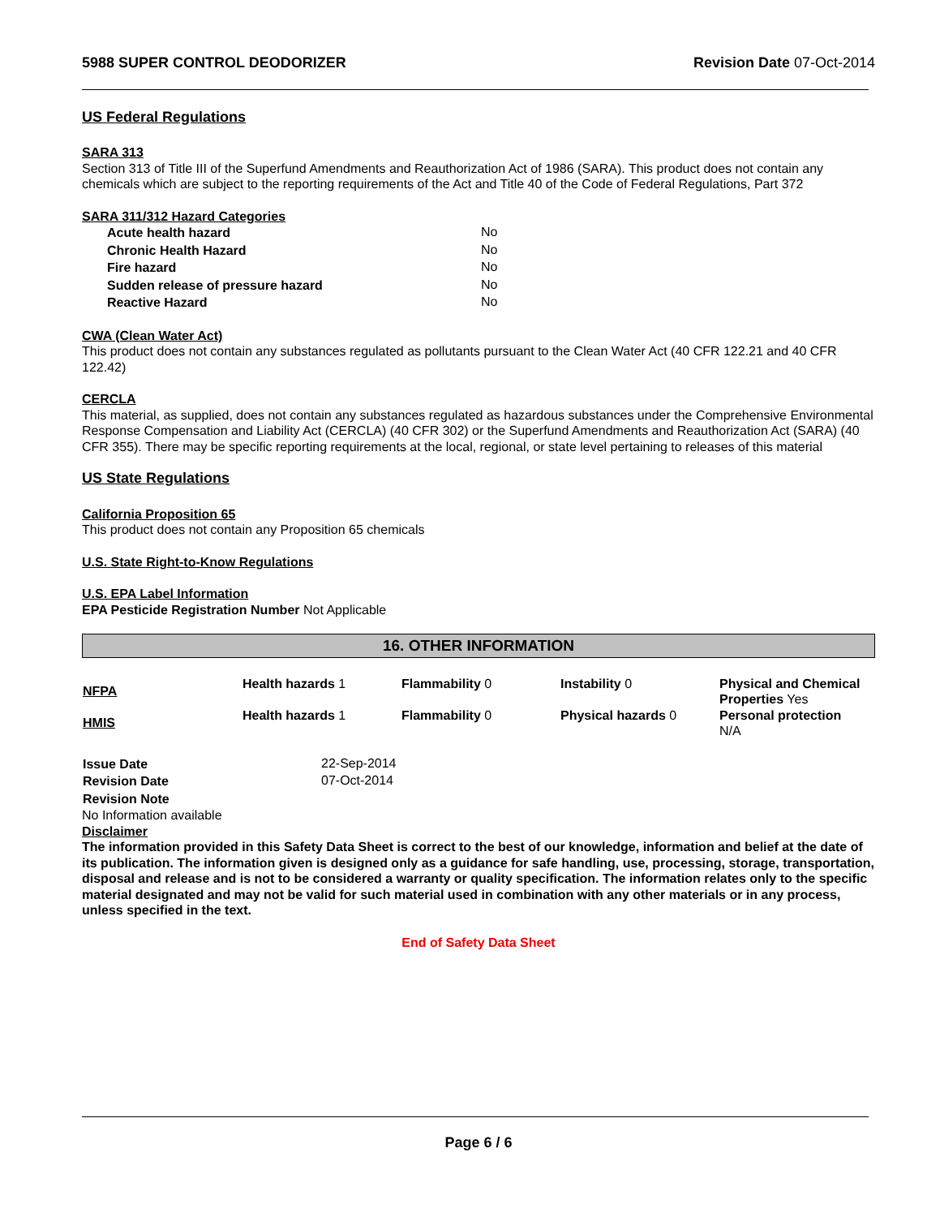5988 SUPER CONTROL DEODORIZER Revision Date 07-Oct-2014
US Federal Regulations
SARA 313
Section 313 of Title III of the Superfund Amendments and Reauthorization Act of 1986 (SARA). This product does not contain any chemicals which are subject to the reporting requirements of the Act and Title 40 of the Code of Federal Regulations, Part 372
SARA 311/312 Hazard Categories
| Acute health hazard | No |
| Chronic Health Hazard | No |
| Fire hazard | No |
| Sudden release of pressure hazard | No |
| Reactive Hazard | No |
CWA (Clean Water Act)
This product does not contain any substances regulated as pollutants pursuant to the Clean Water Act (40 CFR 122.21 and 40 CFR 122.42)
CERCLA
This material, as supplied, does not contain any substances regulated as hazardous substances under the Comprehensive Environmental Response Compensation and Liability Act (CERCLA) (40 CFR 302) or the Superfund Amendments and Reauthorization Act (SARA) (40 CFR 355). There may be specific reporting requirements at the local, regional, or state level pertaining to releases of this material
US State Regulations
California Proposition 65
This product does not contain any Proposition 65 chemicals
U.S. State Right-to-Know Regulations
U.S. EPA Label Information
EPA Pesticide Registration Number Not Applicable
16. OTHER INFORMATION
| NFPA | Health hazards 1 | Flammability 0 | Instability 0 | Physical and Chemical Properties Yes |
| HMIS | Health hazards 1 | Flammability 0 | Physical hazards 0 | Personal protection N/A |
| Issue Date | 22-Sep-2014 |
| Revision Date | 07-Oct-2014 |
| Revision Note | |
No Information available
Disclaimer
The information provided in this Safety Data Sheet is correct to the best of our knowledge, information and belief at the date of its publication. The information given is designed only as a guidance for safe handling, use, processing, storage, transportation, disposal and release and is not to be considered a warranty or quality specification. The information relates only to the specific material designated and may not be valid for such material used in combination with any other materials or in any process, unless specified in the text.
End of Safety Data Sheet
Page 6 / 6